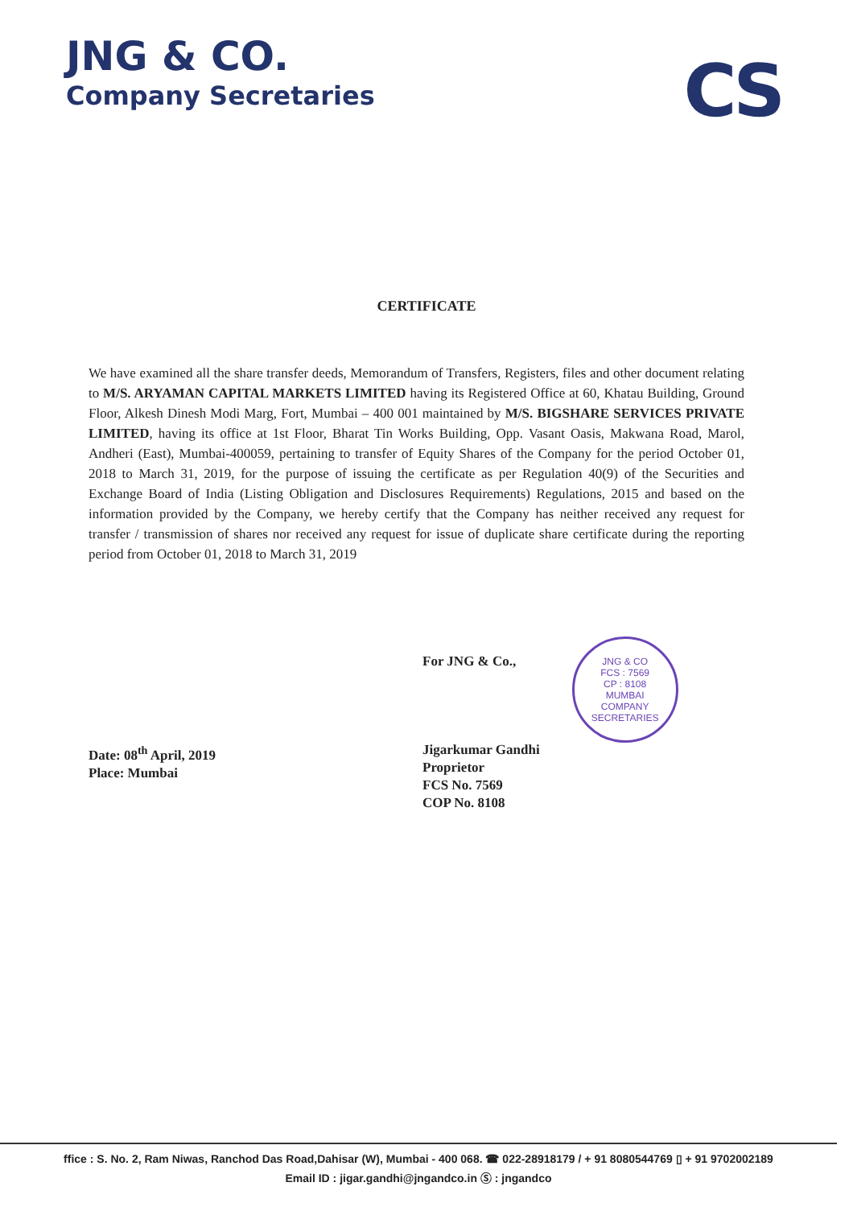JNG & CO.
Company Secretaries
CS
CERTIFICATE
We have examined all the share transfer deeds, Memorandum of Transfers, Registers, files and other document relating to M/S. ARYAMAN CAPITAL MARKETS LIMITED having its Registered Office at 60, Khatau Building, Ground Floor, Alkesh Dinesh Modi Marg, Fort, Mumbai – 400 001 maintained by M/S. BIGSHARE SERVICES PRIVATE LIMITED, having its office at 1st Floor, Bharat Tin Works Building, Opp. Vasant Oasis, Makwana Road, Marol, Andheri (East), Mumbai-400059, pertaining to transfer of Equity Shares of the Company for the period October 01, 2018 to March 31, 2019, for the purpose of issuing the certificate as per Regulation 40(9) of the Securities and Exchange Board of India (Listing Obligation and Disclosures Requirements) Regulations, 2015 and based on the information provided by the Company, we hereby certify that the Company has neither received any request for transfer / transmission of shares nor received any request for issue of duplicate share certificate during the reporting period from October 01, 2018 to March 31, 2019
Date: 08<sup>th</sup> April, 2019
Place: Mumbai
For JNG & Co.,
Jigarkumar Gandhi
Proprietor
FCS No. 7569
COP No. 8108
JNG & CO
FCS : 7569
CP : 8108
MUMBAI
COMPANY SECRETARIES
ffice : S. No. 2, Ram Niwas, Ranchod Das Road,Dahisar (W), Mumbai - 400 068. ☎ 022-28918179 / + 91 8080544769 ▯ + 91 9702002189
Email ID : jigar.gandhi@jngandco.in Ⓢ : jngandco